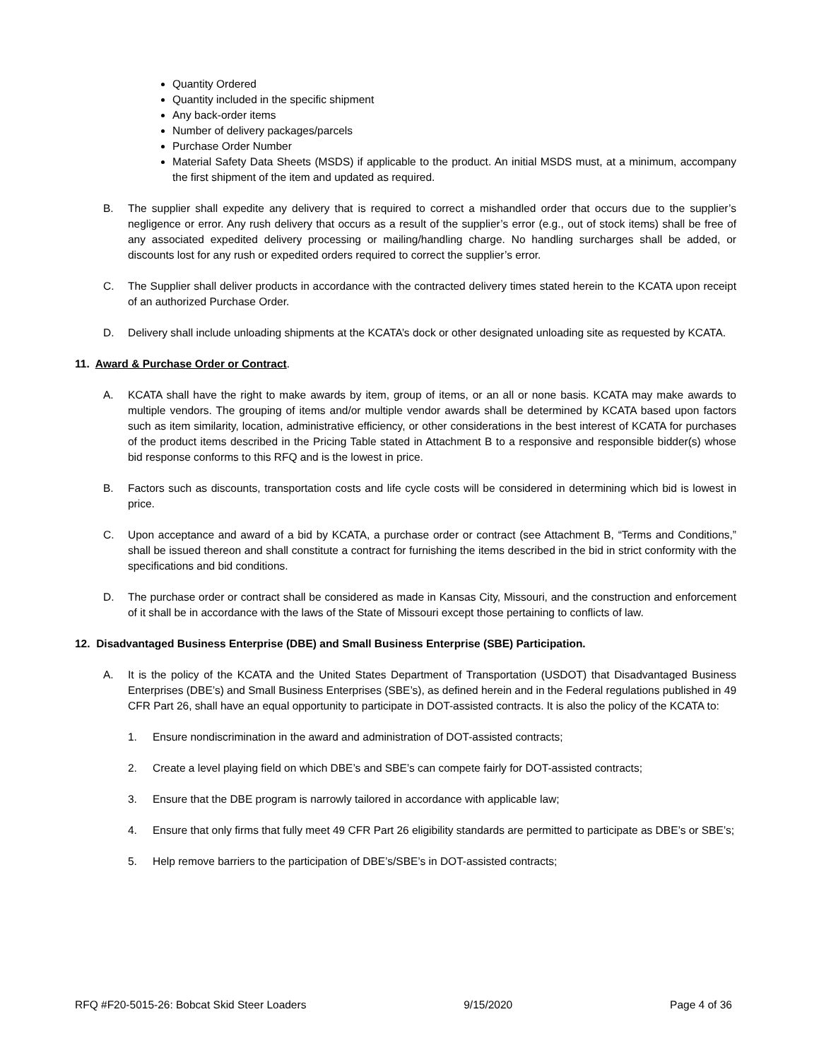Quantity Ordered
Quantity included in the specific shipment
Any back-order items
Number of delivery packages/parcels
Purchase Order Number
Material Safety Data Sheets (MSDS) if applicable to the product. An initial MSDS must, at a minimum, accompany the first shipment of the item and updated as required.
B. The supplier shall expedite any delivery that is required to correct a mishandled order that occurs due to the supplier’s negligence or error. Any rush delivery that occurs as a result of the supplier’s error (e.g., out of stock items) shall be free of any associated expedited delivery processing or mailing/handling charge. No handling surcharges shall be added, or discounts lost for any rush or expedited orders required to correct the supplier’s error.
C. The Supplier shall deliver products in accordance with the contracted delivery times stated herein to the KCATA upon receipt of an authorized Purchase Order.
D. Delivery shall include unloading shipments at the KCATA’s dock or other designated unloading site as requested by KCATA.
11. Award & Purchase Order or Contract.
A. KCATA shall have the right to make awards by item, group of items, or an all or none basis. KCATA may make awards to multiple vendors. The grouping of items and/or multiple vendor awards shall be determined by KCATA based upon factors such as item similarity, location, administrative efficiency, or other considerations in the best interest of KCATA for purchases of the product items described in the Pricing Table stated in Attachment B to a responsive and responsible bidder(s) whose bid response conforms to this RFQ and is the lowest in price.
B. Factors such as discounts, transportation costs and life cycle costs will be considered in determining which bid is lowest in price.
C. Upon acceptance and award of a bid by KCATA, a purchase order or contract (see Attachment B, “Terms and Conditions,” shall be issued thereon and shall constitute a contract for furnishing the items described in the bid in strict conformity with the specifications and bid conditions.
D. The purchase order or contract shall be considered as made in Kansas City, Missouri, and the construction and enforcement of it shall be in accordance with the laws of the State of Missouri except those pertaining to conflicts of law.
12. Disadvantaged Business Enterprise (DBE) and Small Business Enterprise (SBE) Participation.
A. It is the policy of the KCATA and the United States Department of Transportation (USDOT) that Disadvantaged Business Enterprises (DBE’s) and Small Business Enterprises (SBE’s), as defined herein and in the Federal regulations published in 49 CFR Part 26, shall have an equal opportunity to participate in DOT-assisted contracts. It is also the policy of the KCATA to:
1. Ensure nondiscrimination in the award and administration of DOT-assisted contracts;
2. Create a level playing field on which DBE’s and SBE’s can compete fairly for DOT-assisted contracts;
3. Ensure that the DBE program is narrowly tailored in accordance with applicable law;
4. Ensure that only firms that fully meet 49 CFR Part 26 eligibility standards are permitted to participate as DBE’s or SBE’s;
5. Help remove barriers to the participation of DBE’s/SBE’s in DOT-assisted contracts;
RFQ #F20-5015-26: Bobcat Skid Steer Loaders 9/15/2020 Page 4 of 36